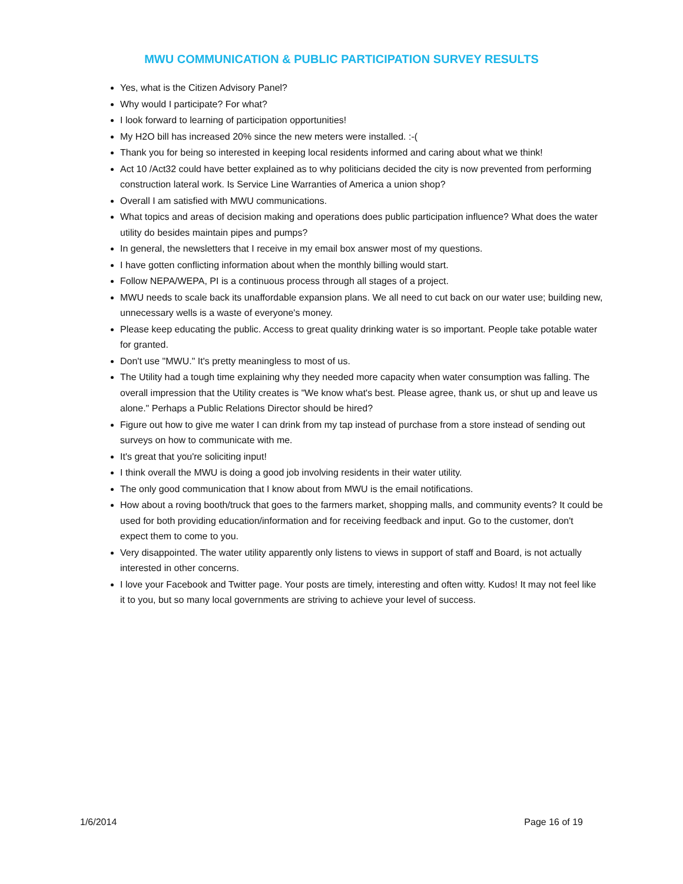MWU COMMUNICATION & PUBLIC PARTICIPATION SURVEY RESULTS
Yes, what is the Citizen Advisory Panel?
Why would I participate? For what?
I look forward to learning of participation opportunities!
My H2O bill has increased 20% since the new meters were installed. :-(
Thank you for being so interested in keeping local residents informed and caring about what we think!
Act 10 /Act32 could have better explained as to why politicians decided the city is now prevented from performing construction lateral work. Is Service Line Warranties of America a union shop?
Overall I am satisfied with MWU communications.
What topics and areas of decision making and operations does public participation influence? What does the water utility do besides maintain pipes and pumps?
In general, the newsletters that I receive in my email box answer most of my questions.
I have gotten conflicting information about when the monthly billing would start.
Follow NEPA/WEPA, PI is a continuous process through all stages of a project.
MWU needs to scale back its unaffordable expansion plans. We all need to cut back on our water use; building new, unnecessary wells is a waste of everyone's money.
Please keep educating the public. Access to great quality drinking water is so important. People take potable water for granted.
Don't use "MWU." It's pretty meaningless to most of us.
The Utility had a tough time explaining why they needed more capacity when water consumption was falling. The overall impression that the Utility creates is "We know what's best. Please agree, thank us, or shut up and leave us alone." Perhaps a Public Relations Director should be hired?
Figure out how to give me water I can drink from my tap instead of purchase from a store instead of sending out surveys on how to communicate with me.
It's great that you're soliciting input!
I think overall the MWU is doing a good job involving residents in their water utility.
The only good communication that I know about from MWU is the email notifications.
How about a roving booth/truck that goes to the farmers market, shopping malls, and community events? It could be used for both providing education/information and for receiving feedback and input. Go to the customer, don't expect them to come to you.
Very disappointed. The water utility apparently only listens to views in support of staff and Board, is not actually interested in other concerns.
I love your Facebook and Twitter page. Your posts are timely, interesting and often witty. Kudos! It may not feel like it to you, but so many local governments are striving to achieve your level of success.
1/6/2014 Page 16 of 19